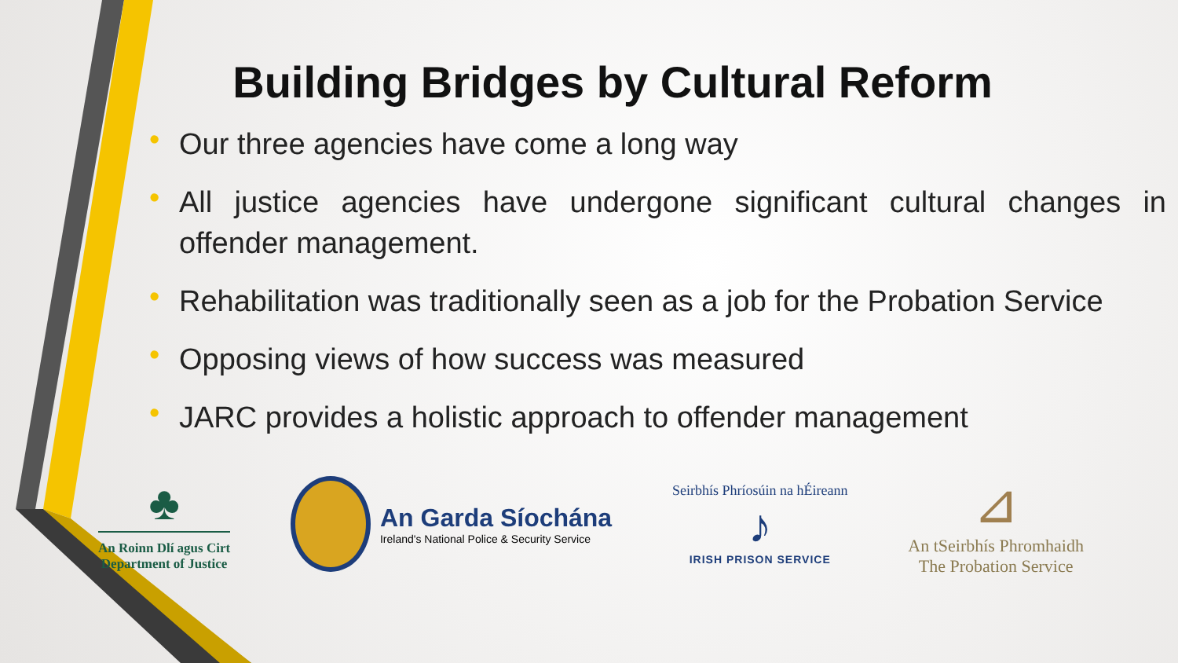Building Bridges by Cultural Reform
• Our three agencies have come a long way
• All justice agencies have undergone significant cultural changes in offender management.
• Rehabilitation was traditionally seen as a job for the Probation Service
• Opposing views of how success was measured
• JARC provides a holistic approach to offender management
♣
An Roinn Dlí agus Cirt
Department of Justice
An Garda Síochána
Ireland's National Police & Security Service
Seirbhís Phríosúin na hÉireann
♪
IRISH PRISON SERVICE
⊿
An tSeirbhís Phromhaidh
The Probation Service